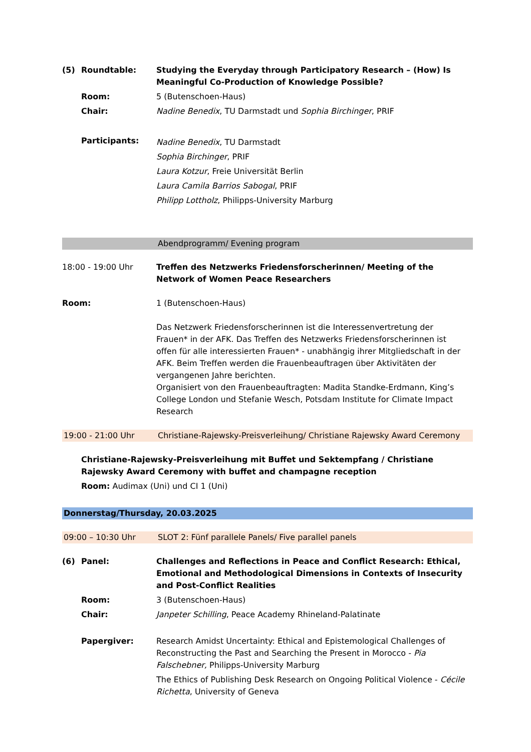(5) Roundtable: Studying the Everyday through Participatory Research – (How) Is Meaningful Co-Production of Knowledge Possible?
Room: 5 (Butenschoen-Haus)
Chair: Nadine Benedix, TU Darmstadt und Sophia Birchinger, PRIF
Participants:
Nadine Benedix, TU Darmstadt
Sophia Birchinger, PRIF
Laura Kotzur, Freie Universität Berlin
Laura Camila Barrios Sabogal, PRIF
Philipp Lottholz, Philipps-University Marburg
Abendprogramm/ Evening program
18:00 - 19:00 Uhr Treffen des Netzwerks Friedensforscherinnen/ Meeting of the Network of Women Peace Researchers
Room: 1 (Butenschoen-Haus)
Das Netzwerk Friedensforscherinnen ist die Interessenvertretung der Frauen* in der AFK. Das Treffen des Netzwerks Friedensforscherinnen ist offen für alle interessierten Frauen* - unabhängig ihrer Mitgliedschaft in der AFK. Beim Treffen werden die Frauenbeauftragen über Aktivitäten der vergangenen Jahre berichten.
Organisiert von den Frauenbeauftragten: Madita Standke-Erdmann, King’s College London und Stefanie Wesch, Potsdam Institute for Climate Impact Research
19:00 - 21:00 Uhr Christiane-Rajewsky-Preisverleihung/ Christiane Rajewsky Award Ceremony
Christiane-Rajewsky-Preisverleihung mit Buffet und Sektempfang / Christiane Rajewsky Award Ceremony with buffet and champagne reception
Room: Audimax (Uni) und CI 1 (Uni)
Donnerstag/Thursday, 20.03.2025
09:00 – 10:30 Uhr SLOT 2: Fünf parallele Panels/ Five parallel panels
(6) Panel: Challenges and Reflections in Peace and Conflict Research: Ethical, Emotional and Methodological Dimensions in Contexts of Insecurity and Post-Conflict Realities
Room: 3 (Butenschoen-Haus)
Chair: Janpeter Schilling, Peace Academy Rhineland-Palatinate
Papergiver: Research Amidst Uncertainty: Ethical and Epistemological Challenges of Reconstructing the Past and Searching the Present in Morocco - Pia Falschebner, Philipps-University Marburg
The Ethics of Publishing Desk Research on Ongoing Political Violence - Cécile Richetta, University of Geneva